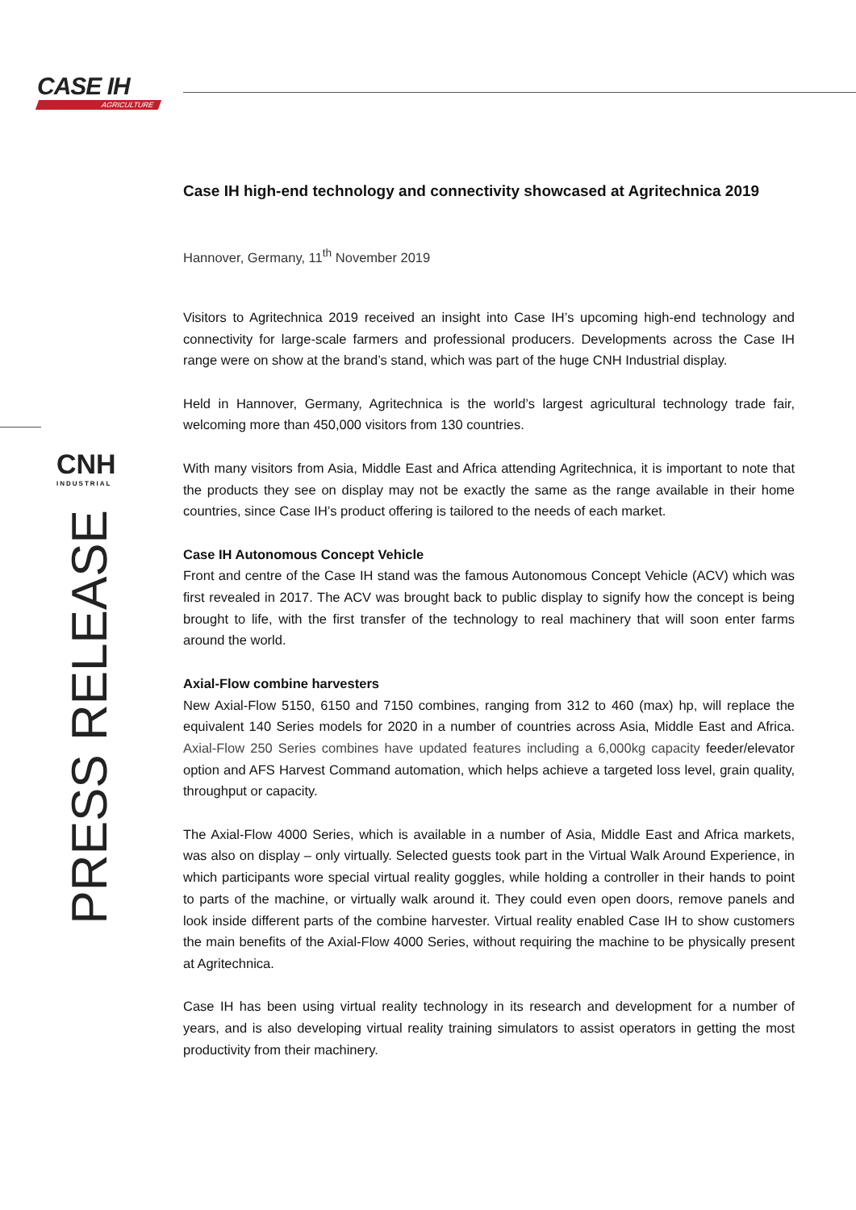CASE IH
AGRICULTURE
CNH
INDUSTRIAL
PRESS RELEASE
Case IH high-end technology and connectivity showcased at Agritechnica 2019
Hannover, Germany, 11<sup>th</sup> November 2019
Visitors to Agritechnica 2019 received an insight into Case IH’s upcoming high-end technology and connectivity for large-scale farmers and professional producers. Developments across the Case IH range were on show at the brand’s stand, which was part of the huge CNH Industrial display.
Held in Hannover, Germany, Agritechnica is the world’s largest agricultural technology trade fair, welcoming more than 450,000 visitors from 130 countries.
With many visitors from Asia, Middle East and Africa attending Agritechnica, it is important to note that the products they see on display may not be exactly the same as the range available in their home countries, since Case IH’s product offering is tailored to the needs of each market.
Case IH Autonomous Concept Vehicle
Front and centre of the Case IH stand was the famous Autonomous Concept Vehicle (ACV) which was first revealed in 2017. The ACV was brought back to public display to signify how the concept is being brought to life, with the first transfer of the technology to real machinery that will soon enter farms around the world.
Axial-Flow combine harvesters
New Axial-Flow 5150, 6150 and 7150 combines, ranging from 312 to 460 (max) hp, will replace the equivalent 140 Series models for 2020 in a number of countries across Asia, Middle East and Africa. Axial-Flow 250 Series combines have updated features including a 6,000kg capacity feeder/elevator option and AFS Harvest Command automation, which helps achieve a targeted loss level, grain quality, throughput or capacity.
The Axial-Flow 4000 Series, which is available in a number of Asia, Middle East and Africa markets, was also on display – only virtually. Selected guests took part in the Virtual Walk Around Experience, in which participants wore special virtual reality goggles, while holding a controller in their hands to point to parts of the machine, or virtually walk around it. They could even open doors, remove panels and look inside different parts of the combine harvester. Virtual reality enabled Case IH to show customers the main benefits of the Axial-Flow 4000 Series, without requiring the machine to be physically present at Agritechnica.
Case IH has been using virtual reality technology in its research and development for a number of years, and is also developing virtual reality training simulators to assist operators in getting the most productivity from their machinery.